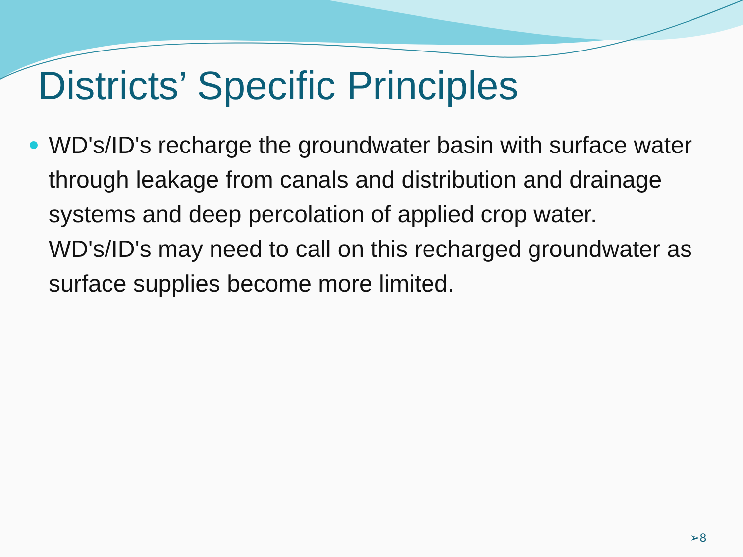Districts’ Specific Principles
WD's/ID's recharge the groundwater basin with surface water through leakage from canals and distribution and drainage systems and deep percolation of applied crop water. WD's/ID's may need to call on this recharged groundwater as surface supplies become more limited.
➢8